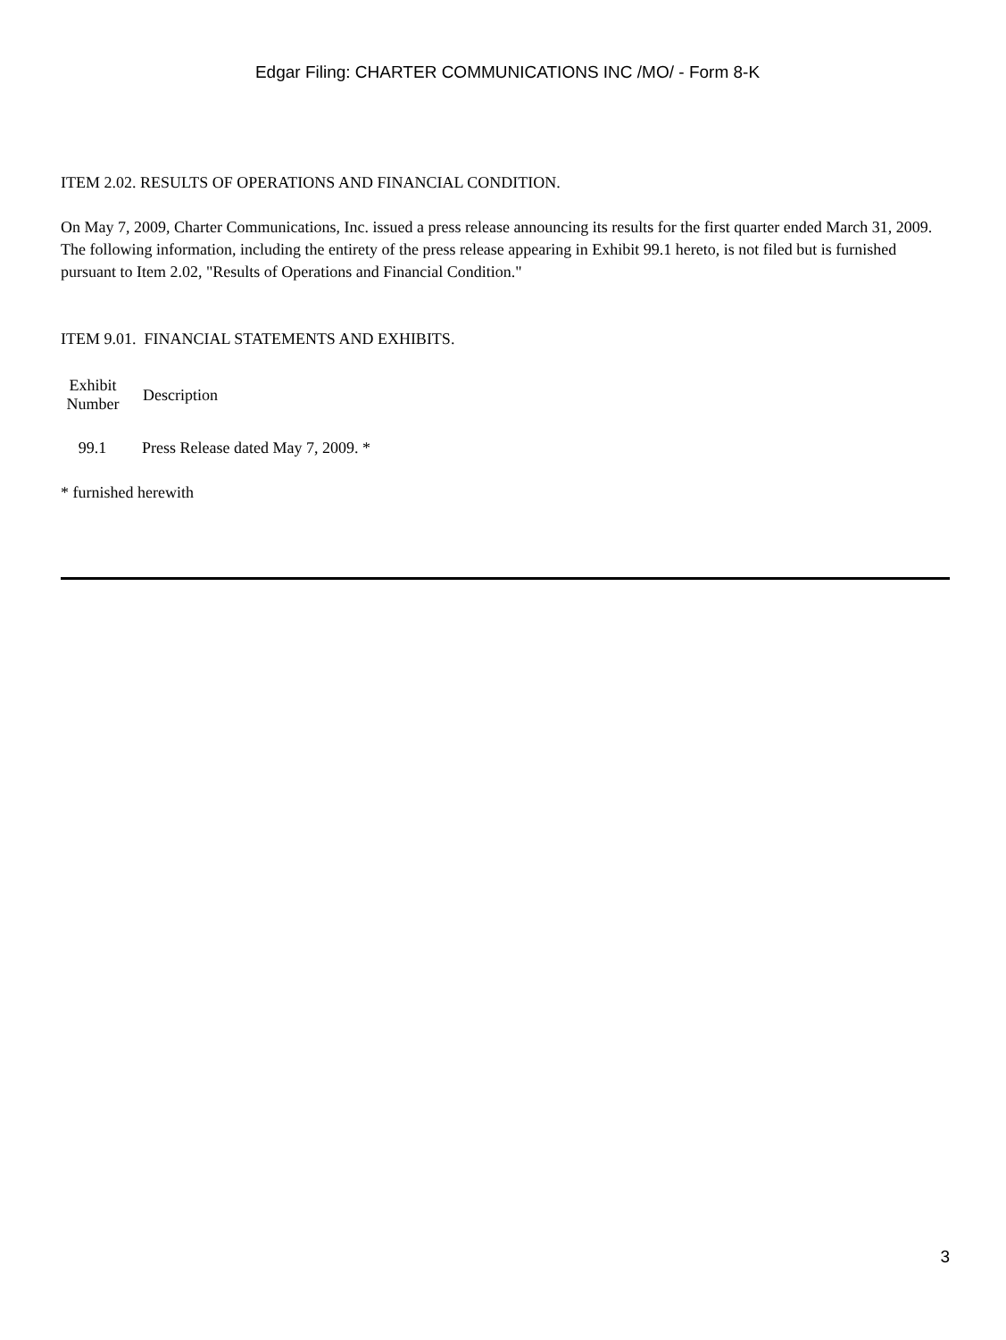Edgar Filing: CHARTER COMMUNICATIONS INC /MO/ - Form 8-K
ITEM 2.02. RESULTS OF OPERATIONS AND FINANCIAL CONDITION.
On May 7, 2009, Charter Communications, Inc. issued a press release announcing its results for the first quarter ended March 31, 2009. The following information, including the entirety of the press release appearing in Exhibit 99.1 hereto, is not filed but is furnished pursuant to Item 2.02, "Results of Operations and Financial Condition."
ITEM 9.01. FINANCIAL STATEMENTS AND EXHIBITS.
| Exhibit Number | Description |
| --- | --- |
| 99.1 | Press Release dated May 7, 2009. * |
* furnished herewith
3